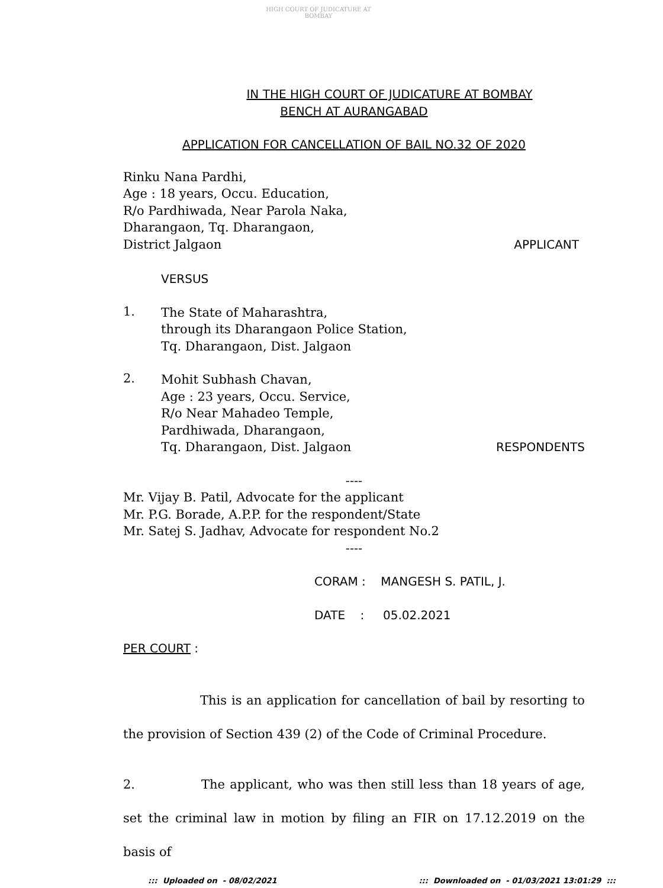HIGH COURT OF JUDICATURE AT BOMBAY
IN THE HIGH COURT OF JUDICATURE AT BOMBAY
BENCH AT AURANGABAD
APPLICATION FOR CANCELLATION OF BAIL NO.32 OF 2020
Rinku Nana Pardhi,
Age : 18 years, Occu. Education,
R/o Pardhiwada, Near Parola Naka,
Dharangaon, Tq. Dharangaon,
District Jalgaon APPLICANT
VERSUS
1.
The State of Maharashtra,
through its Dharangaon Police Station,
Tq. Dharangaon, Dist. Jalgaon
2.
Mohit Subhash Chavan,
Age : 23 years, Occu. Service,
R/o Near Mahadeo Temple,
Pardhiwada, Dharangaon,
Tq. Dharangaon, Dist. Jalgaon RESPONDENTS
----
Mr. Vijay B. Patil, Advocate for the applicant
Mr. P.G. Borade, A.P.P. for the respondent/State
Mr. Satej S. Jadhav, Advocate for respondent No.2
----
CORAM : MANGESH S. PATIL, J.
DATE : 05.02.2021
PER COURT :
This is an application for cancellation of bail by resorting to the provision of Section 439 (2) of the Code of Criminal Procedure.
2. The applicant, who was then still less than 18 years of age, set the criminal law in motion by filing an FIR on 17.12.2019 on the basis of
::: Uploaded on - 08/02/2021::: Downloaded on - 01/03/2021 13:01:29 :::